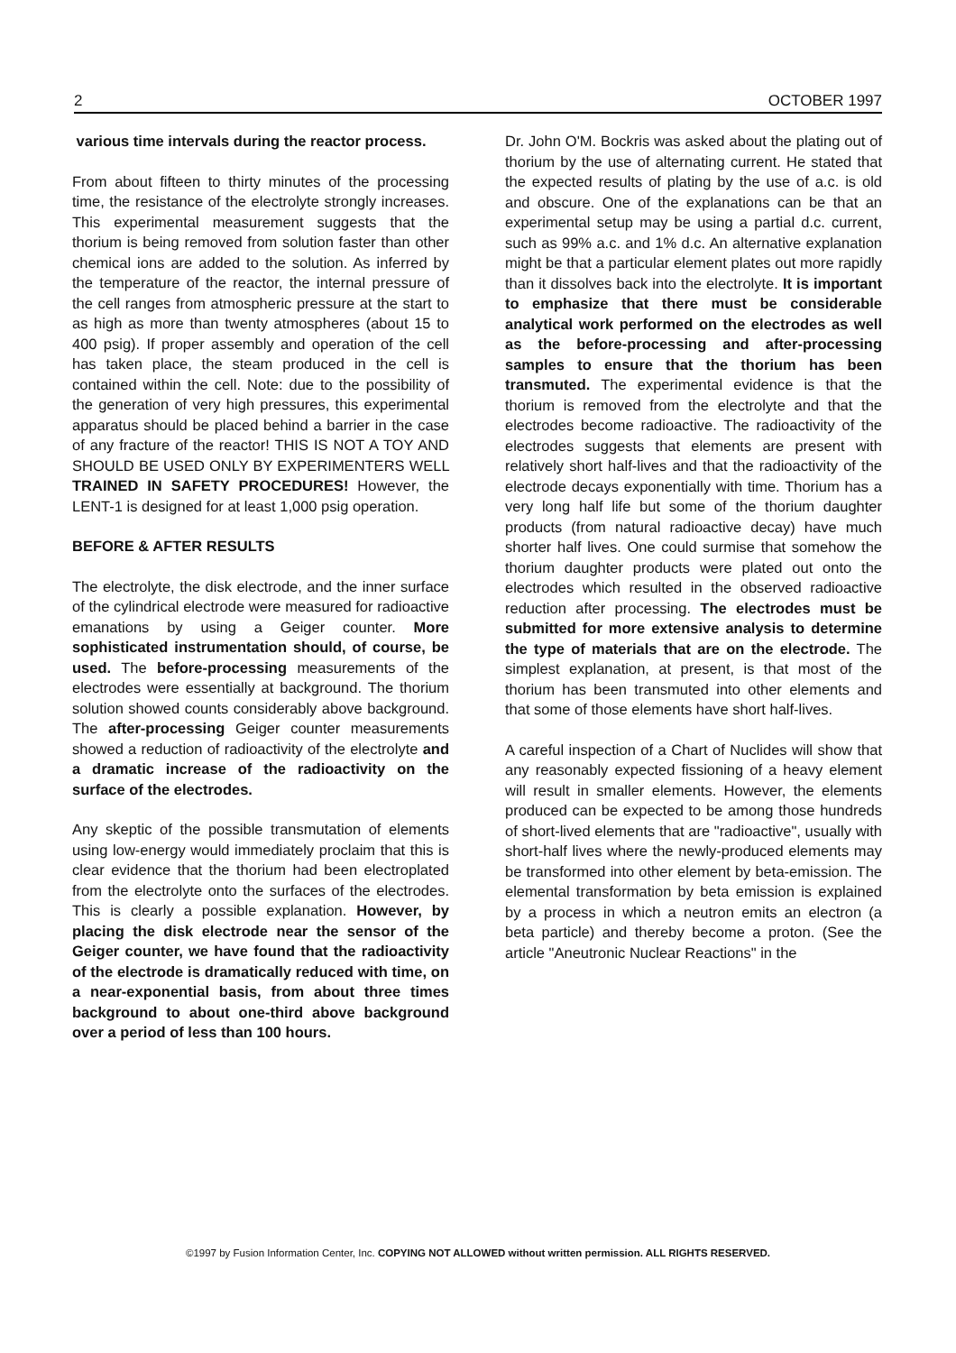2 OCTOBER 1997
various time intervals during the reactor process.
From about fifteen to thirty minutes of the processing time, the resistance of the electrolyte strongly increases. This experimental measurement suggests that the thorium is being removed from solution faster than other chemical ions are added to the solution. As inferred by the temperature of the reactor, the internal pressure of the cell ranges from atmospheric pressure at the start to as high as more than twenty atmospheres (about 15 to 400 psig). If proper assembly and operation of the cell has taken place, the steam produced in the cell is contained within the cell. Note: due to the possibility of the generation of very high pressures, this experimental apparatus should be placed behind a barrier in the case of any fracture of the reactor! THIS IS NOT A TOY AND SHOULD BE USED ONLY BY EXPERIMENTERS WELL TRAINED IN SAFETY PROCEDURES! However, the LENT-1 is designed for at least 1,000 psig operation.
BEFORE & AFTER RESULTS
The electrolyte, the disk electrode, and the inner surface of the cylindrical electrode were measured for radioactive emanations by using a Geiger counter. More sophisticated instrumentation should, of course, be used. The before-processing measurements of the electrodes were essentially at background. The thorium solution showed counts considerably above background. The after-processing Geiger counter measurements showed a reduction of radioactivity of the electrolyte and a dramatic increase of the radioactivity on the surface of the electrodes.
Any skeptic of the possible transmutation of elements using low-energy would immediately proclaim that this is clear evidence that the thorium had been electroplated from the electrolyte onto the surfaces of the electrodes. This is clearly a possible explanation. However, by placing the disk electrode near the sensor of the Geiger counter, we have found that the radioactivity of the electrode is dramatically reduced with time, on a near-exponential basis, from about three times background to about one-third above background over a period of less than 100 hours.
Dr. John O'M. Bockris was asked about the plating out of thorium by the use of alternating current. He stated that the expected results of plating by the use of a.c. is old and obscure. One of the explanations can be that an experimental setup may be using a partial d.c. current, such as 99% a.c. and 1% d.c. An alternative explanation might be that a particular element plates out more rapidly than it dissolves back into the electrolyte. It is important to emphasize that there must be considerable analytical work performed on the electrodes as well as the before-processing and after-processing samples to ensure that the thorium has been transmuted. The experimental evidence is that the thorium is removed from the electrolyte and that the electrodes become radioactive. The radioactivity of the electrodes suggests that elements are present with relatively short half-lives and that the radioactivity of the electrode decays exponentially with time. Thorium has a very long half life but some of the thorium daughter products (from natural radioactive decay) have much shorter half lives. One could surmise that somehow the thorium daughter products were plated out onto the electrodes which resulted in the observed radioactive reduction after processing. The electrodes must be submitted for more extensive analysis to determine the type of materials that are on the electrode. The simplest explanation, at present, is that most of the thorium has been transmuted into other elements and that some of those elements have short half-lives.
A careful inspection of a Chart of Nuclides will show that any reasonably expected fissioning of a heavy element will result in smaller elements. However, the elements produced can be expected to be among those hundreds of short-lived elements that are "radioactive", usually with short-half lives where the newly-produced elements may be transformed into other element by beta-emission. The elemental transformation by beta emission is explained by a process in which a neutron emits an electron (a beta particle) and thereby become a proton. (See the article "Aneutronic Nuclear Reactions" in the
©1997 by Fusion Information Center, Inc. COPYING NOT ALLOWED without written permission. ALL RIGHTS RESERVED.